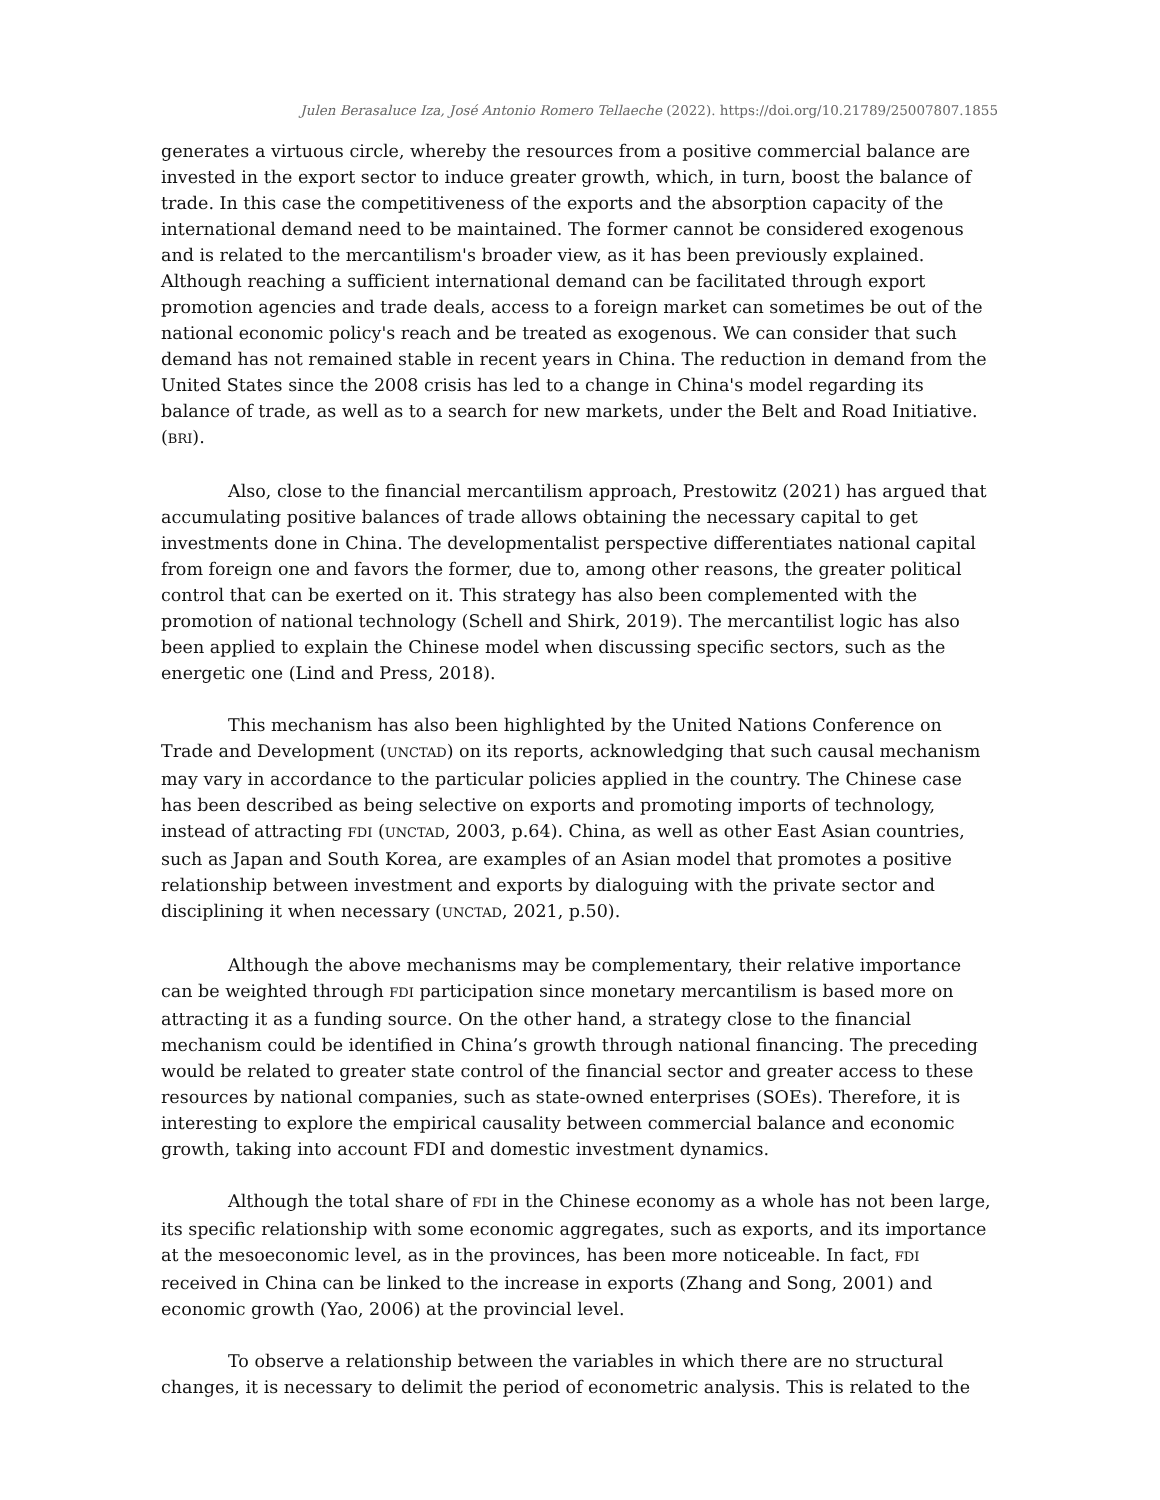Julen Berasaluce Iza, José Antonio Romero Tellaeche (2022). https://doi.org/10.21789/25007807.1855
generates a virtuous circle, whereby the resources from a positive commercial balance are invested in the export sector to induce greater growth, which, in turn, boost the balance of trade. In this case the competitiveness of the exports and the absorption capacity of the international demand need to be maintained. The former cannot be considered exogenous and is related to the mercantilism's broader view, as it has been previously explained. Although reaching a sufficient international demand can be facilitated through export promotion agencies and trade deals, access to a foreign market can sometimes be out of the national economic policy's reach and be treated as exogenous. We can consider that such demand has not remained stable in recent years in China. The reduction in demand from the United States since the 2008 crisis has led to a change in China's model regarding its balance of trade, as well as to a search for new markets, under the Belt and Road Initiative. (BRI).
Also, close to the financial mercantilism approach, Prestowitz (2021) has argued that accumulating positive balances of trade allows obtaining the necessary capital to get investments done in China. The developmentalist perspective differentiates national capital from foreign one and favors the former, due to, among other reasons, the greater political control that can be exerted on it. This strategy has also been complemented with the promotion of national technology (Schell and Shirk, 2019). The mercantilist logic has also been applied to explain the Chinese model when discussing specific sectors, such as the energetic one (Lind and Press, 2018).
This mechanism has also been highlighted by the United Nations Conference on Trade and Development (UNCTAD) on its reports, acknowledging that such causal mechanism may vary in accordance to the particular policies applied in the country. The Chinese case has been described as being selective on exports and promoting imports of technology, instead of attracting FDI (UNCTAD, 2003, p.64). China, as well as other East Asian countries, such as Japan and South Korea, are examples of an Asian model that promotes a positive relationship between investment and exports by dialoguing with the private sector and disciplining it when necessary (UNCTAD, 2021, p.50).
Although the above mechanisms may be complementary, their relative importance can be weighted through FDI participation since monetary mercantilism is based more on attracting it as a funding source. On the other hand, a strategy close to the financial mechanism could be identified in China’s growth through national financing. The preceding would be related to greater state control of the financial sector and greater access to these resources by national companies, such as state-owned enterprises (SOEs). Therefore, it is interesting to explore the empirical causality between commercial balance and economic growth, taking into account FDI and domestic investment dynamics.
Although the total share of FDI in the Chinese economy as a whole has not been large, its specific relationship with some economic aggregates, such as exports, and its importance at the mesoeconomic level, as in the provinces, has been more noticeable. In fact, FDI received in China can be linked to the increase in exports (Zhang and Song, 2001) and economic growth (Yao, 2006) at the provincial level.
To observe a relationship between the variables in which there are no structural changes, it is necessary to delimit the period of econometric analysis. This is related to the